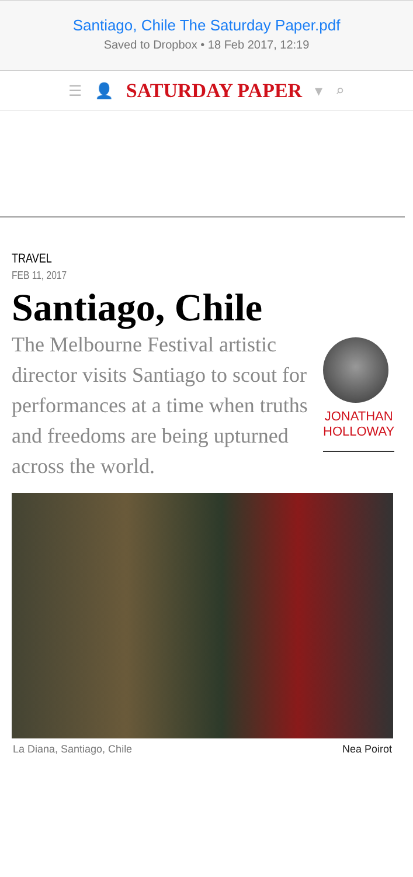Santiago, Chile The Saturday Paper.pdf
Saved to Dropbox • 18 Feb 2017, 12:19
☰ 👤 SATURDAY PAPER ▾ ⌕
TRAVEL
FEB 11, 2017
Santiago, Chile
The Melbourne Festival artistic director visits Santiago to scout for performances at a time when truths and freedoms are being upturned across the world.
JONATHAN
HOLLOWAY
La Diana, Santiago, Chile Nea Poirot